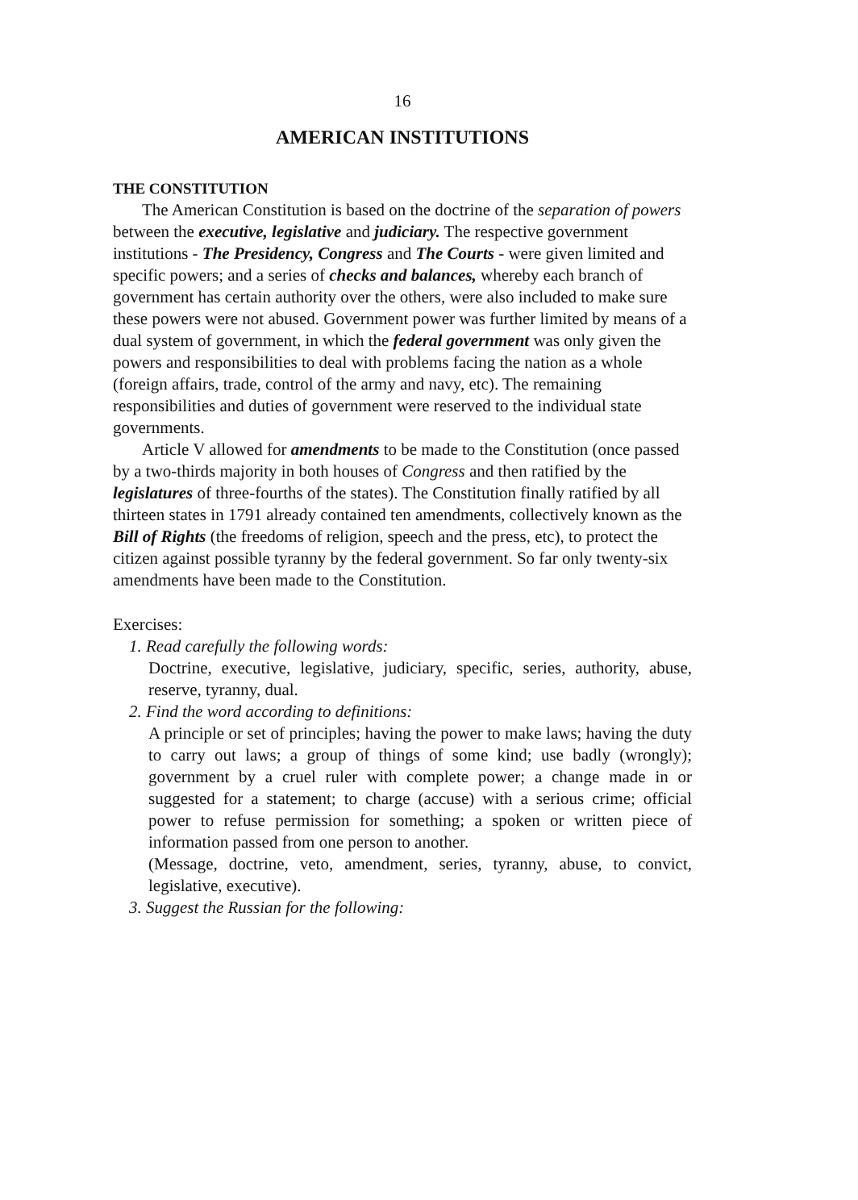16
AMERICAN INSTITUTIONS
THE CONSTITUTION
The American Constitution is based on the doctrine of the separation of powers between the executive, legislative and judiciary. The respective government institutions - The Presidency, Congress and The Courts - were given limited and specific powers; and a series of checks and balances, whereby each branch of government has certain authority over the others, were also included to make sure these powers were not abused. Government power was further limited by means of a dual system of government, in which the federal government was only given the powers and responsibilities to deal with problems facing the nation as a whole (foreign affairs, trade, control of the army and navy, etc). The remaining responsibilities and duties of government were reserved to the individual state governments.
Article V allowed for amendments to be made to the Constitution (once passed by a two-thirds majority in both houses of Congress and then ratified by the legislatures of three-fourths of the states). The Constitution finally ratified by all thirteen states in 1791 already contained ten amendments, collectively known as the Bill of Rights (the freedoms of religion, speech and the press, etc), to protect the citizen against possible tyranny by the federal government. So far only twenty-six amendments have been made to the Constitution.
Exercises:
1. Read carefully the following words:
Doctrine, executive, legislative, judiciary, specific, series, authority, abuse, reserve, tyranny, dual.
2. Find the word according to definitions:
A principle or set of principles; having the power to make laws; having the duty to carry out laws; a group of things of some kind; use badly (wrongly); government by a cruel ruler with complete power; a change made in or suggested for a statement; to charge (accuse) with a serious crime; official power to refuse permission for something; a spoken or written piece of information passed from one person to another.
(Message, doctrine, veto, amendment, series, tyranny, abuse, to convict, legislative, executive).
3. Suggest the Russian for the following: